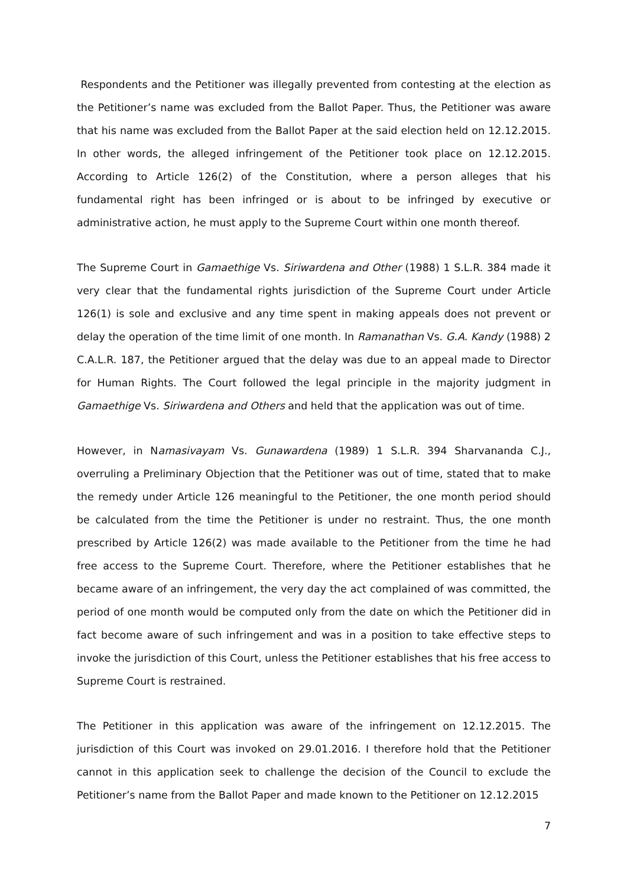Respondents and the Petitioner was illegally prevented from contesting at the election as the Petitioner’s name was excluded from the Ballot Paper. Thus, the Petitioner was aware that his name was excluded from the Ballot Paper at the said election held on 12.12.2015. In other words, the alleged infringement of the Petitioner took place on 12.12.2015. According to Article 126(2) of the Constitution, where a person alleges that his fundamental right has been infringed or is about to be infringed by executive or administrative action, he must apply to the Supreme Court within one month thereof.
The Supreme Court in Gamaethige Vs. Siriwardena and Other (1988) 1 S.L.R. 384 made it very clear that the fundamental rights jurisdiction of the Supreme Court under Article 126(1) is sole and exclusive and any time spent in making appeals does not prevent or delay the operation of the time limit of one month. In Ramanathan Vs. G.A. Kandy (1988) 2 C.A.L.R. 187, the Petitioner argued that the delay was due to an appeal made to Director for Human Rights. The Court followed the legal principle in the majority judgment in Gamaethige Vs. Siriwardena and Others and held that the application was out of time.
However, in Namasivayam Vs. Gunawardena (1989) 1 S.L.R. 394 Sharvananda C.J., overruling a Preliminary Objection that the Petitioner was out of time, stated that to make the remedy under Article 126 meaningful to the Petitioner, the one month period should be calculated from the time the Petitioner is under no restraint. Thus, the one month prescribed by Article 126(2) was made available to the Petitioner from the time he had free access to the Supreme Court. Therefore, where the Petitioner establishes that he became aware of an infringement, the very day the act complained of was committed, the period of one month would be computed only from the date on which the Petitioner did in fact become aware of such infringement and was in a position to take effective steps to invoke the jurisdiction of this Court, unless the Petitioner establishes that his free access to Supreme Court is restrained.
The Petitioner in this application was aware of the infringement on 12.12.2015. The jurisdiction of this Court was invoked on 29.01.2016. I therefore hold that the Petitioner cannot in this application seek to challenge the decision of the Council to exclude the Petitioner’s name from the Ballot Paper and made known to the Petitioner on 12.12.2015
7